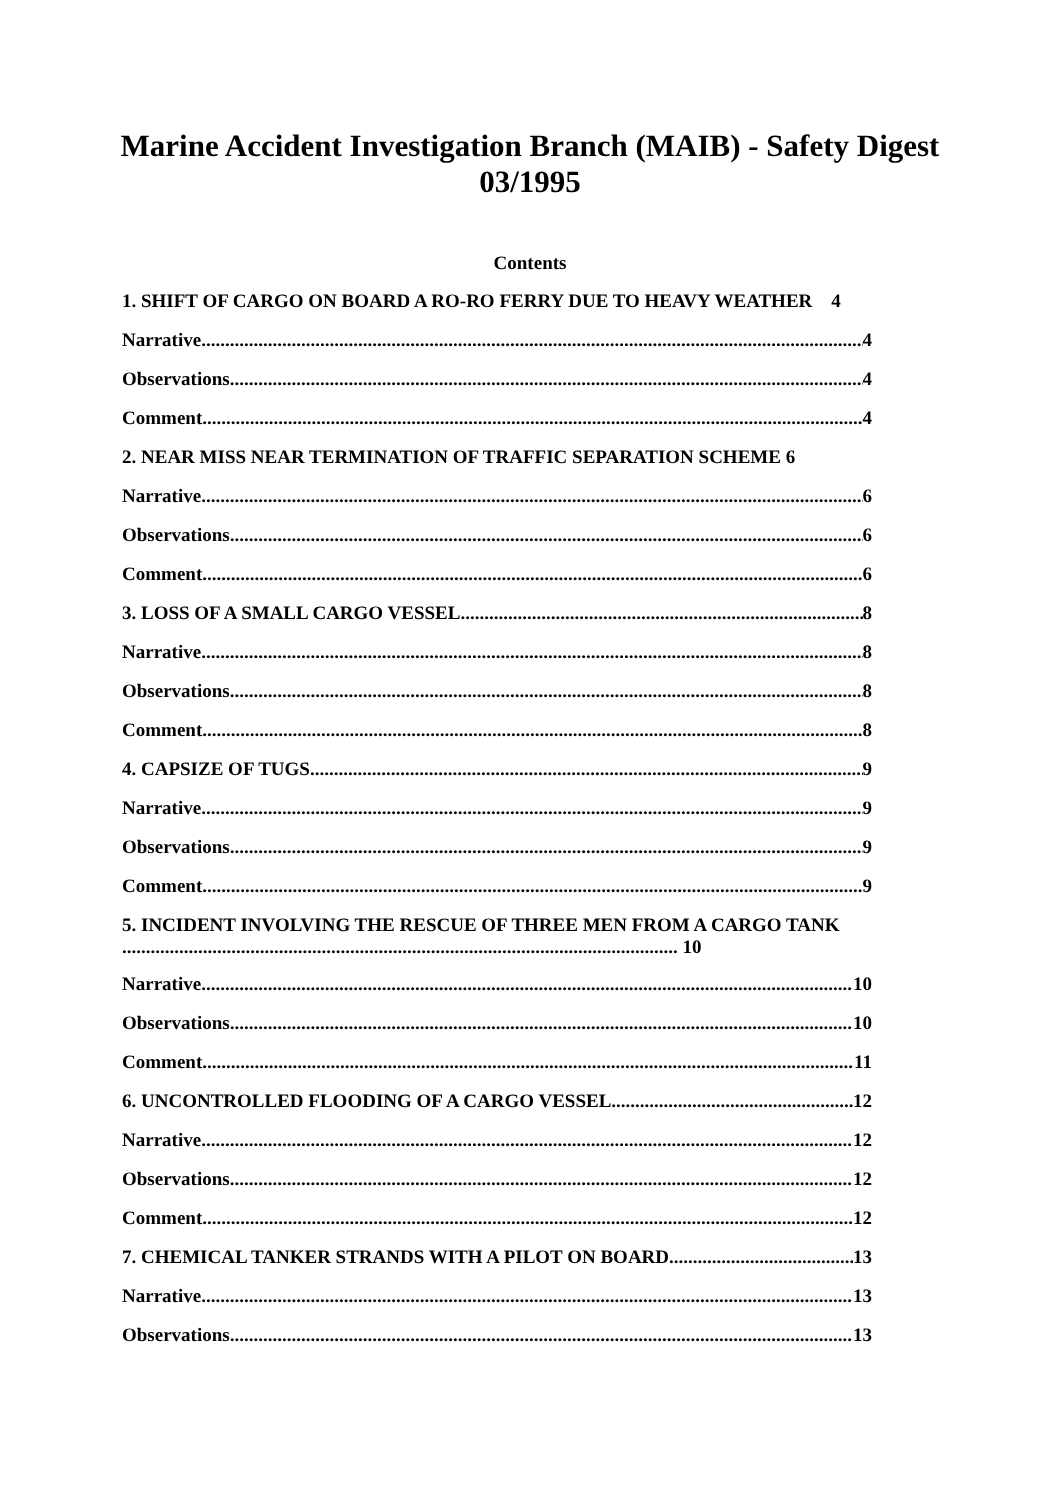Marine Accident Investigation Branch (MAIB) - Safety Digest 03/1995
Contents
1. SHIFT OF CARGO ON BOARD A RO-RO FERRY DUE TO HEAVY WEATHER 4
Narrative 4
Observations 4
Comment 4
2. NEAR MISS NEAR TERMINATION OF TRAFFIC SEPARATION SCHEME 6
Narrative 6
Observations 6
Comment 6
3. LOSS OF A SMALL CARGO VESSEL 8
Narrative 8
Observations 8
Comment 8
4. CAPSIZE OF TUGS 9
Narrative 9
Observations 9
Comment 9
5. INCIDENT INVOLVING THE RESCUE OF THREE MEN FROM A CARGO TANK
..................................................................................................................... 10
Narrative 10
Observations 10
Comment 11
6. UNCONTROLLED FLOODING OF A CARGO VESSEL 12
Narrative 12
Observations 12
Comment 12
7. CHEMICAL TANKER STRANDS WITH A PILOT ON BOARD 13
Narrative 13
Observations 13